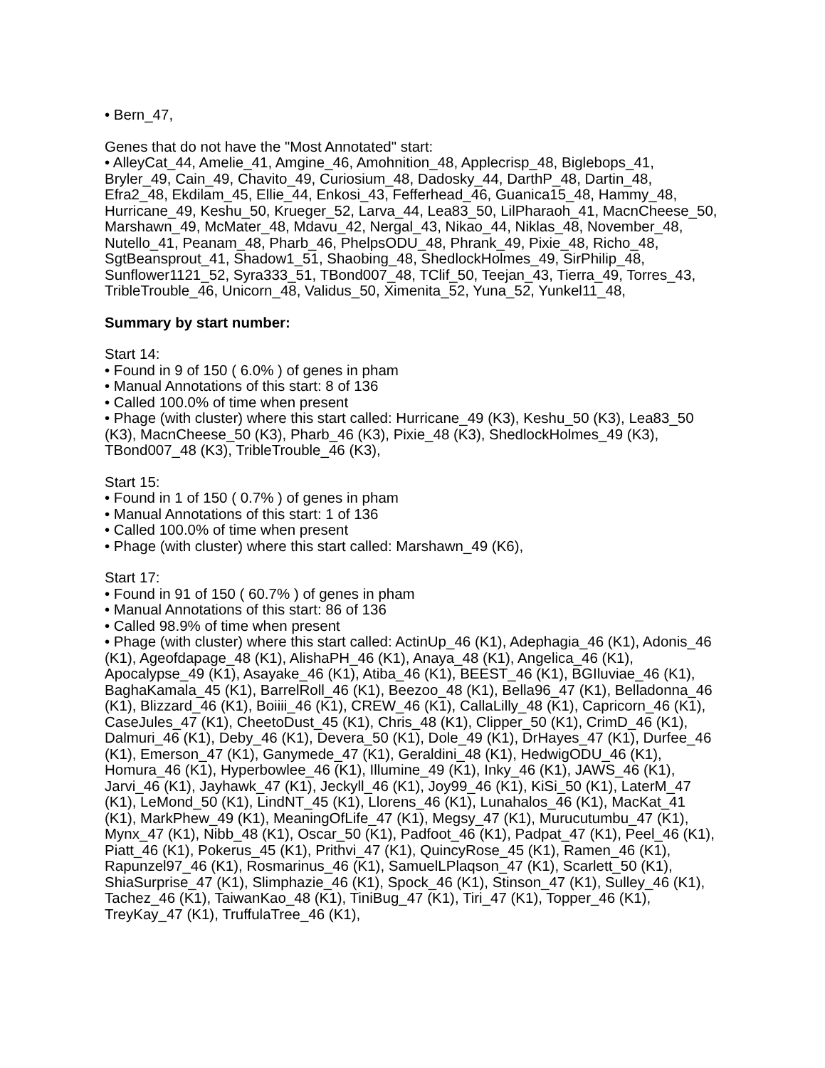• Bern_47,
Genes that do not have the "Most Annotated" start:
• AlleyCat_44, Amelie_41, Amgine_46, Amohnition_48, Applecrisp_48, Biglebops_41, Bryler_49, Cain_49, Chavito_49, Curiosium_48, Dadosky_44, DarthP_48, Dartin_48, Efra2_48, Ekdilam_45, Ellie_44, Enkosi_43, Fefferhead_46, Guanica15_48, Hammy_48, Hurricane_49, Keshu_50, Krueger_52, Larva_44, Lea83_50, LilPharaoh_41, MacnCheese_50, Marshawn_49, McMater_48, Mdavu_42, Nergal_43, Nikao_44, Niklas_48, November_48, Nutello_41, Peanam_48, Pharb_46, PhelpsODU_48, Phrank_49, Pixie_48, Richo_48, SgtBeansprout_41, Shadow1_51, Shaobing_48, ShedlockHolmes_49, SirPhilip_48, Sunflower1121_52, Syra333_51, TBond007_48, TClif_50, Teejan_43, Tierra_49, Torres_43, TribleTrouble_46, Unicorn_48, Validus_50, Ximenita_52, Yuna_52, Yunkel11_48,
Summary by start number:
Start 14:
• Found in 9 of 150 ( 6.0% ) of genes in pham
• Manual Annotations of this start: 8 of 136
• Called 100.0% of time when present
• Phage (with cluster) where this start called: Hurricane_49 (K3), Keshu_50 (K3), Lea83_50 (K3), MacnCheese_50 (K3), Pharb_46 (K3), Pixie_48 (K3), ShedlockHolmes_49 (K3), TBond007_48 (K3), TribleTrouble_46 (K3),
Start 15:
• Found in 1 of 150 ( 0.7% ) of genes in pham
• Manual Annotations of this start: 1 of 136
• Called 100.0% of time when present
• Phage (with cluster) where this start called: Marshawn_49 (K6),
Start 17:
• Found in 91 of 150 ( 60.7% ) of genes in pham
• Manual Annotations of this start: 86 of 136
• Called 98.9% of time when present
• Phage (with cluster) where this start called: ActinUp_46 (K1), Adephagia_46 (K1), Adonis_46 (K1), Ageofdapage_48 (K1), AlishaPH_46 (K1), Anaya_48 (K1), Angelica_46 (K1), Apocalypse_49 (K1), Asayake_46 (K1), Atiba_46 (K1), BEEST_46 (K1), BGIluviae_46 (K1), BaghaKamala_45 (K1), BarrelRoll_46 (K1), Beezoo_48 (K1), Bella96_47 (K1), Belladonna_46 (K1), Blizzard_46 (K1), Boiiii_46 (K1), CREW_46 (K1), CallaLilly_48 (K1), Capricorn_46 (K1), CaseJules_47 (K1), CheetoDust_45 (K1), Chris_48 (K1), Clipper_50 (K1), CrimD_46 (K1), Dalmuri_46 (K1), Deby_46 (K1), Devera_50 (K1), Dole_49 (K1), DrHayes_47 (K1), Durfee_46 (K1), Emerson_47 (K1), Ganymede_47 (K1), Geraldini_48 (K1), HedwigODU_46 (K1), Homura_46 (K1), Hyperbowlee_46 (K1), Illumine_49 (K1), Inky_46 (K1), JAWS_46 (K1), Jarvi_46 (K1), Jayhawk_47 (K1), Jeckyll_46 (K1), Joy99_46 (K1), KiSi_50 (K1), LaterM_47 (K1), LeMond_50 (K1), LindNT_45 (K1), Llorens_46 (K1), Lunahalos_46 (K1), MacKat_41 (K1), MarkPhew_49 (K1), MeaningOfLife_47 (K1), Megsy_47 (K1), Murucutumbu_47 (K1), Mynx_47 (K1), Nibb_48 (K1), Oscar_50 (K1), Padfoot_46 (K1), Padpat_47 (K1), Peel_46 (K1), Piatt_46 (K1), Pokerus_45 (K1), Prithvi_47 (K1), QuincyRose_45 (K1), Ramen_46 (K1), Rapunzel97_46 (K1), Rosmarinus_46 (K1), SamuelLPlaqson_47 (K1), Scarlett_50 (K1), ShiaSurprise_47 (K1), Slimphazie_46 (K1), Spock_46 (K1), Stinson_47 (K1), Sulley_46 (K1), Tachez_46 (K1), TaiwanKao_48 (K1), TiniBug_47 (K1), Tiri_47 (K1), Topper_46 (K1), TreyKay_47 (K1), TruffulaTree_46 (K1),